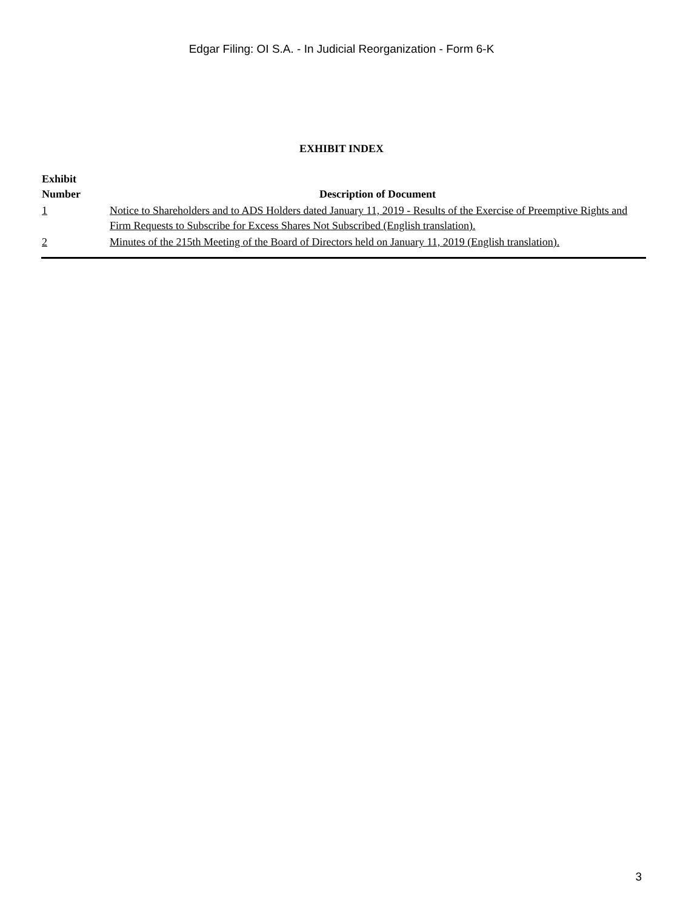Edgar Filing: OI S.A. - In Judicial Reorganization - Form 6-K
EXHIBIT INDEX
| Exhibit Number | Description of Document |
| --- | --- |
| 1 | Notice to Shareholders and to ADS Holders dated January 11, 2019 - Results of the Exercise of Preemptive Rights and Firm Requests to Subscribe for Excess Shares Not Subscribed (English translation). |
| 2 | Minutes of the 215th Meeting of the Board of Directors held on January 11, 2019 (English translation). |
3